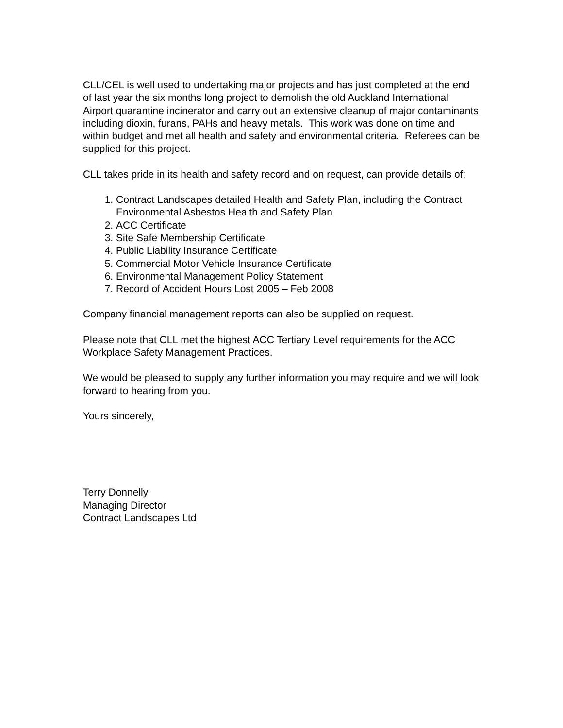CLL/CEL is well used to undertaking major projects and has just completed at the end of last year the six months long project to demolish the old Auckland International Airport quarantine incinerator and carry out an extensive cleanup of major contaminants including dioxin, furans, PAHs and heavy metals. This work was done on time and within budget and met all health and safety and environmental criteria. Referees can be supplied for this project.
CLL takes pride in its health and safety record and on request, can provide details of:
1. Contract Landscapes detailed Health and Safety Plan, including the Contract Environmental Asbestos Health and Safety Plan
2. ACC Certificate
3. Site Safe Membership Certificate
4. Public Liability Insurance Certificate
5. Commercial Motor Vehicle Insurance Certificate
6. Environmental Management Policy Statement
7. Record of Accident Hours Lost 2005 – Feb 2008
Company financial management reports can also be supplied on request.
Please note that CLL met the highest ACC Tertiary Level requirements for the ACC Workplace Safety Management Practices.
We would be pleased to supply any further information you may require and we will look forward to hearing from you.
Yours sincerely,
Terry Donnelly
Managing Director
Contract Landscapes Ltd